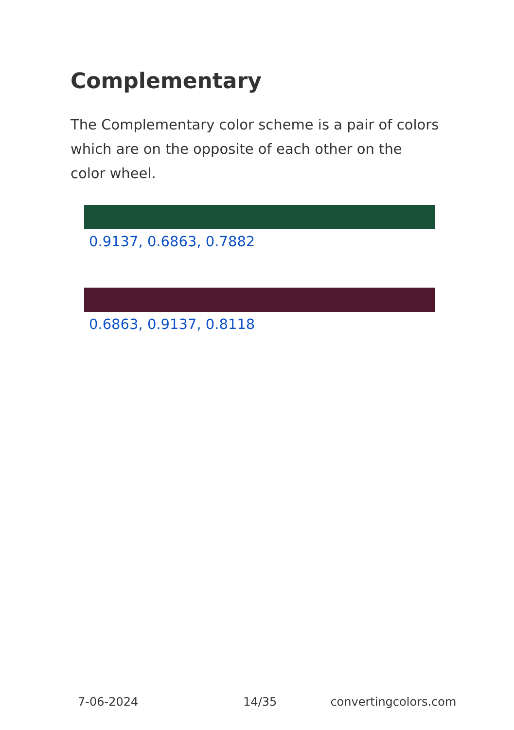Complementary
The Complementary color scheme is a pair of colors which are on the opposite of each other on the color wheel.
0.9137, 0.6863, 0.7882
0.6863, 0.9137, 0.8118
7-06-2024 14/35 convertingcolors.com